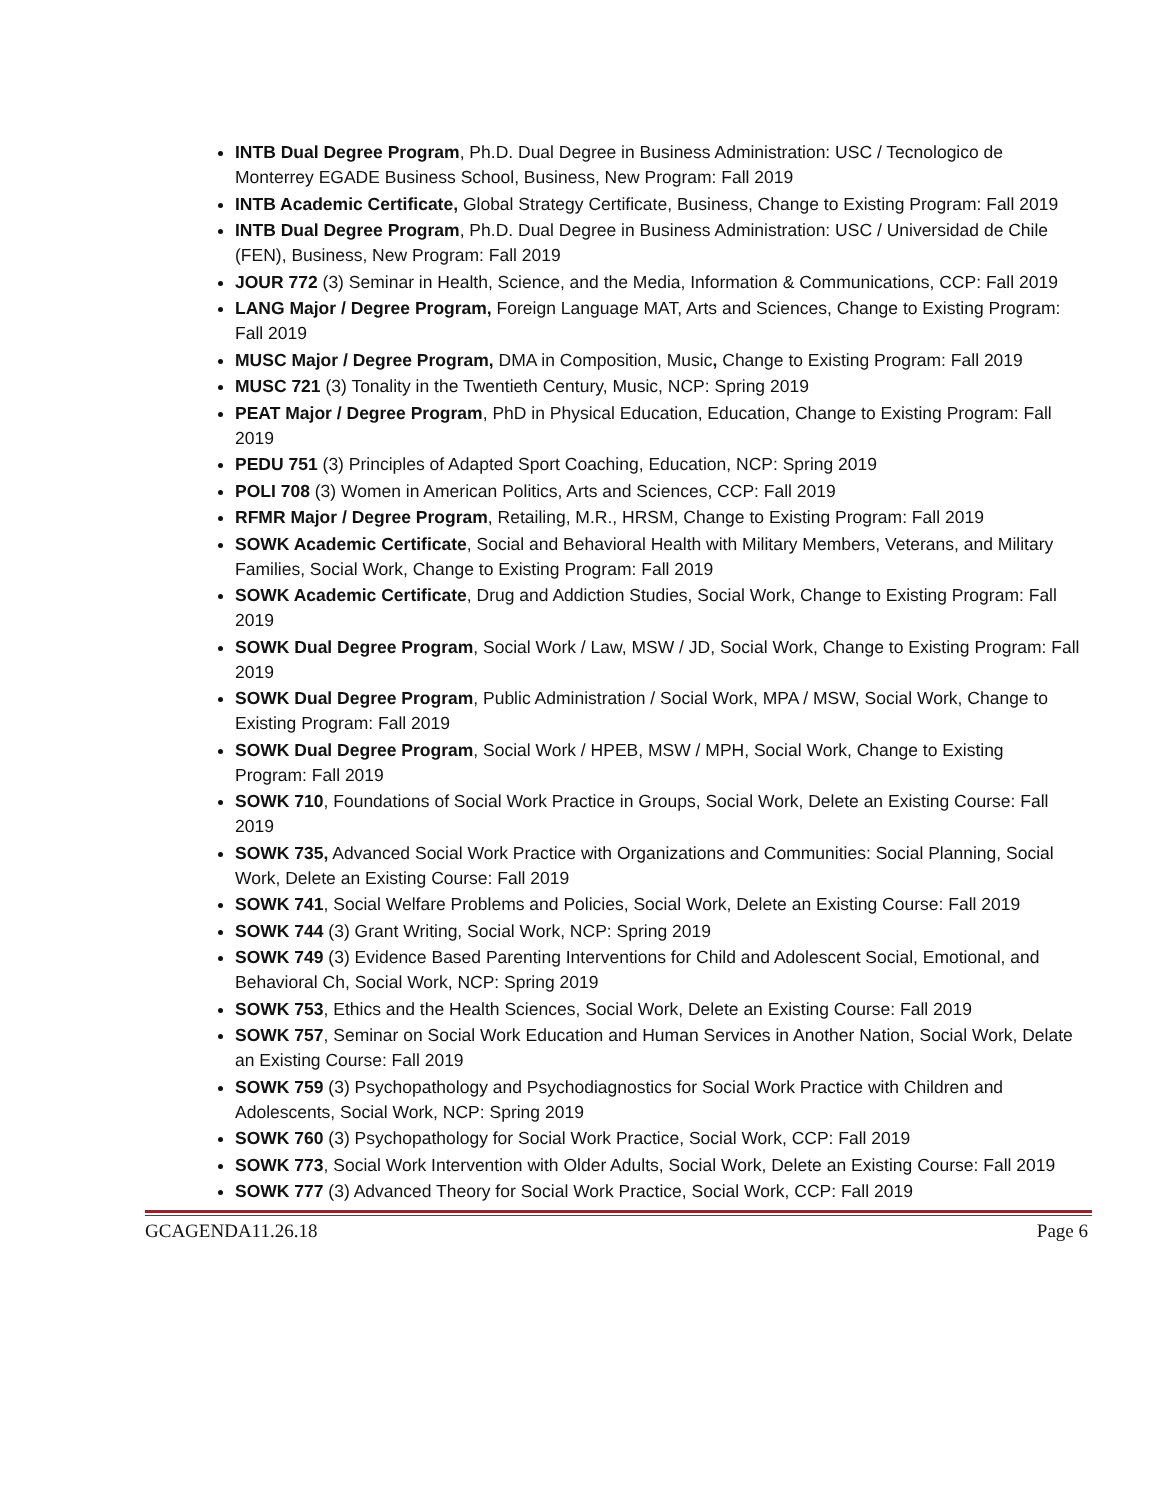INTB Dual Degree Program, Ph.D. Dual Degree in Business Administration: USC / Tecnologico de Monterrey EGADE Business School, Business, New Program: Fall 2019
INTB Academic Certificate, Global Strategy Certificate, Business, Change to Existing Program: Fall 2019
INTB Dual Degree Program, Ph.D. Dual Degree in Business Administration: USC / Universidad de Chile (FEN), Business, New Program: Fall 2019
JOUR 772 (3) Seminar in Health, Science, and the Media, Information & Communications, CCP: Fall 2019
LANG Major / Degree Program, Foreign Language MAT, Arts and Sciences, Change to Existing Program: Fall 2019
MUSC Major / Degree Program, DMA in Composition, Music, Change to Existing Program: Fall 2019
MUSC 721 (3) Tonality in the Twentieth Century, Music, NCP: Spring 2019
PEAT Major / Degree Program, PhD in Physical Education, Education, Change to Existing Program: Fall 2019
PEDU 751 (3) Principles of Adapted Sport Coaching, Education, NCP: Spring 2019
POLI 708 (3) Women in American Politics, Arts and Sciences, CCP: Fall 2019
RFMR Major / Degree Program, Retailing, M.R., HRSM, Change to Existing Program: Fall 2019
SOWK Academic Certificate, Social and Behavioral Health with Military Members, Veterans, and Military Families, Social Work, Change to Existing Program: Fall 2019
SOWK Academic Certificate, Drug and Addiction Studies, Social Work, Change to Existing Program: Fall 2019
SOWK Dual Degree Program, Social Work / Law, MSW / JD, Social Work, Change to Existing Program: Fall 2019
SOWK Dual Degree Program, Public Administration / Social Work, MPA / MSW, Social Work, Change to Existing Program: Fall 2019
SOWK Dual Degree Program, Social Work / HPEB, MSW / MPH, Social Work, Change to Existing Program: Fall 2019
SOWK 710, Foundations of Social Work Practice in Groups, Social Work, Delete an Existing Course: Fall 2019
SOWK 735, Advanced Social Work Practice with Organizations and Communities: Social Planning, Social Work, Delete an Existing Course: Fall 2019
SOWK 741, Social Welfare Problems and Policies, Social Work, Delete an Existing Course: Fall 2019
SOWK 744 (3) Grant Writing, Social Work, NCP: Spring 2019
SOWK 749 (3) Evidence Based Parenting Interventions for Child and Adolescent Social, Emotional, and Behavioral Ch, Social Work, NCP: Spring 2019
SOWK 753, Ethics and the Health Sciences, Social Work, Delete an Existing Course: Fall 2019
SOWK 757, Seminar on Social Work Education and Human Services in Another Nation, Social Work, Delate an Existing Course: Fall 2019
SOWK 759 (3) Psychopathology and Psychodiagnostics for Social Work Practice with Children and Adolescents, Social Work, NCP: Spring 2019
SOWK 760 (3) Psychopathology for Social Work Practice, Social Work, CCP: Fall 2019
SOWK 773, Social Work Intervention with Older Adults, Social Work, Delete an Existing Course: Fall 2019
SOWK 777 (3) Advanced Theory for Social Work Practice, Social Work, CCP: Fall 2019
GCAGENDA11.26.18 Page 6